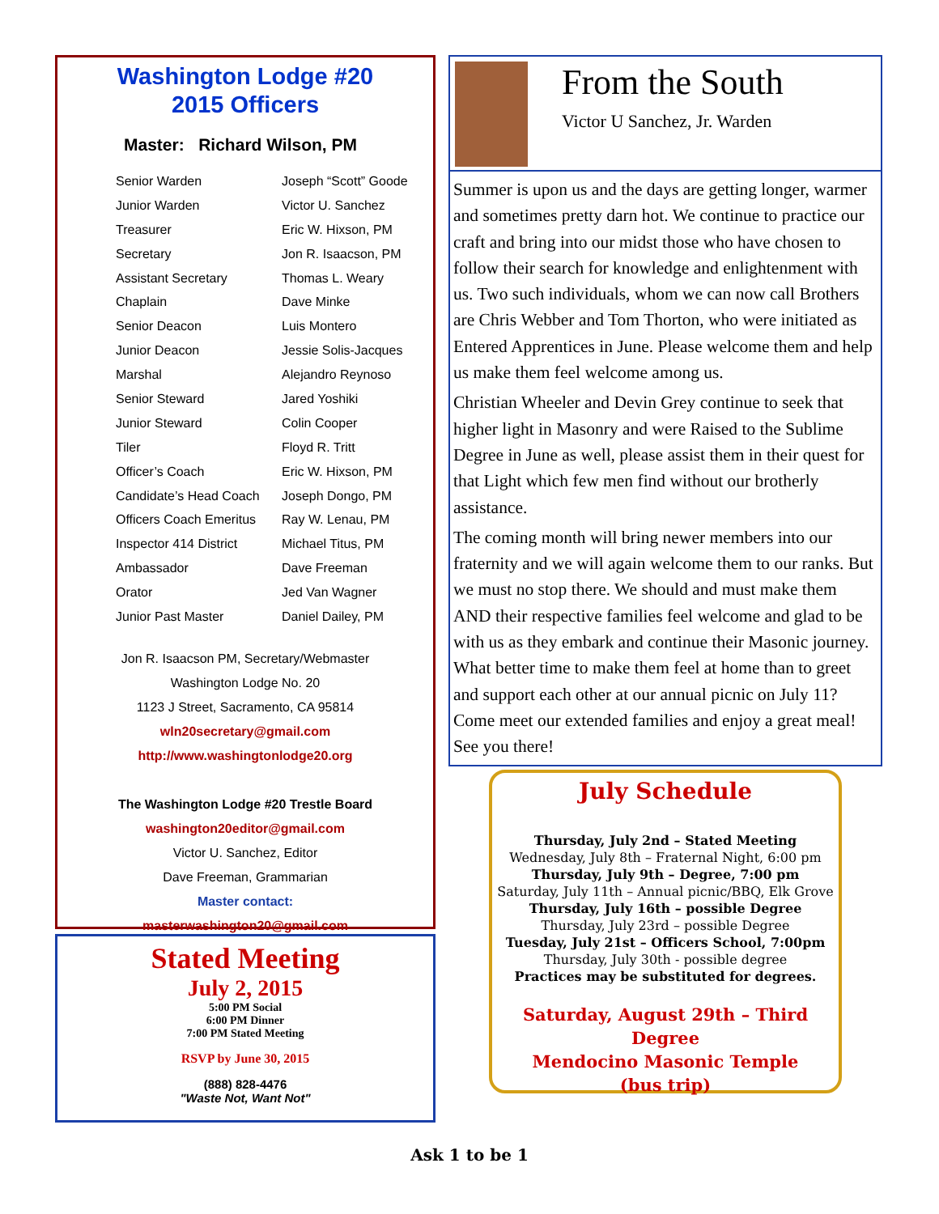Washington Lodge #20
2015 Officers
Master: Richard Wilson, PM
| Senior Warden | Joseph “Scott” Goode |
| Junior Warden | Victor U. Sanchez |
| Treasurer | Eric W. Hixson, PM |
| Secretary | Jon R. Isaacson, PM |
| Assistant Secretary | Thomas L. Weary |
| Chaplain | Dave Minke |
| Senior Deacon | Luis Montero |
| Junior Deacon | Jessie Solis-Jacques |
| Marshal | Alejandro Reynoso |
| Senior Steward | Jared Yoshiki |
| Junior Steward | Colin Cooper |
| Tiler | Floyd R. Tritt |
| Officer’s Coach | Eric W. Hixson, PM |
| Candidate’s Head Coach | Joseph Dongo, PM |
| Officers Coach Emeritus | Ray W. Lenau, PM |
| Inspector 414 District | Michael Titus, PM |
| Ambassador | Dave Freeman |
| Orator | Jed Van Wagner |
| Junior Past Master | Daniel Dailey, PM |
Jon R. Isaacson PM, Secretary/Webmaster
Washington Lodge No. 20
1123 J Street, Sacramento, CA 95814
wln20secretary@gmail.com
http://www.washingtonlodge20.org
The Washington Lodge #20 Trestle Board
washington20editor@gmail.com
Victor U. Sanchez, Editor
Dave Freeman, Grammarian
Master contact:
masterwashington20@gmail.com
Stated Meeting
July 2, 2015
5:00 PM Social
6:00 PM Dinner
7:00 PM Stated Meeting
RSVP by June 30, 2015
(888) 828-4476
"Waste Not, Want Not"
From the South
Victor U Sanchez, Jr. Warden
Summer is upon us and the days are getting longer, warmer and sometimes pretty darn hot. We continue to practice our craft and bring into our midst those who have chosen to follow their search for knowledge and enlightenment with us. Two such individuals, whom we can now call Brothers are Chris Webber and Tom Thorton, who were initiated as Entered Apprentices in June. Please welcome them and help us make them feel welcome among us.
Christian Wheeler and Devin Grey continue to seek that higher light in Masonry and were Raised to the Sublime Degree in June as well, please assist them in their quest for that Light which few men find without our brotherly assistance.
The coming month will bring newer members into our fraternity and we will again welcome them to our ranks. But we must no stop there. We should and must make them AND their respective families feel welcome and glad to be with us as they embark and continue their Masonic journey. What better time to make them feel at home than to greet and support each other at our annual picnic on July 11? Come meet our extended families and enjoy a great meal! See you there!
July Schedule
Thursday, July 2nd – Stated Meeting
Wednesday, July 8th – Fraternal Night, 6:00 pm
Thursday, July 9th – Degree, 7:00 pm
Saturday, July 11th – Annual picnic/BBQ, Elk Grove
Thursday, July 16th – possible Degree
Thursday, July 23rd – possible Degree
Tuesday, July 21st – Officers School, 7:00pm
Thursday, July 30th - possible degree
Practices may be substituted for degrees.
Saturday, August 29th – Third Degree
Mendocino Masonic Temple
(bus trip)
Ask 1 to be 1